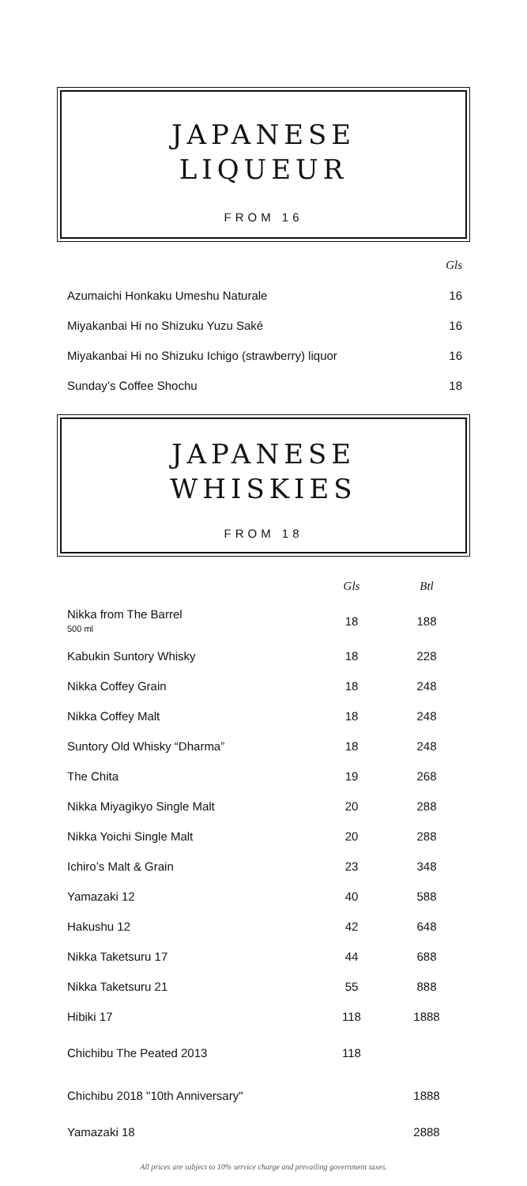JAPANESE
LIQUEUR
FROM 16
| | Gls |
| --- | --- |
| Azumaichi Honkaku Umeshu Naturale | 16 |
| Miyakanbai Hi no Shizuku Yuzu Saké | 16 |
| Miyakanbai Hi no Shizuku Ichigo (strawberry) liquor | 16 |
| Sunday’s Coffee Shochu | 18 |
JAPANESE
WHISKIES
FROM 18
| | Gls | Btl |
| --- | --- | --- |
| Nikka from The Barrel 500 ml | 18 | 188 |
| Kabukin Suntory Whisky | 18 | 228 |
| Nikka Coffey Grain | 18 | 248 |
| Nikka Coffey Malt | 18 | 248 |
| Suntory Old Whisky “Dharma” | 18 | 248 |
| The Chita | 19 | 268 |
| Nikka Miyagikyo Single Malt | 20 | 288 |
| Nikka Yoichi Single Malt | 20 | 288 |
| Ichiro’s Malt & Grain | 23 | 348 |
| Yamazaki 12 | 40 | 588 |
| Hakushu 12 | 42 | 648 |
| Nikka Taketsuru 17 | 44 | 688 |
| Nikka Taketsuru 21 | 55 | 888 |
| Hibiki 17 | 118 | 1888 |
| Chichibu The Peated 2013 | 118 | |
| Chichibu 2018 "10th Anniversary" | | 1888 |
| Yamazaki 18 | | 2888 |
All prices are subject to 10% service charge and prevailing government taxes.